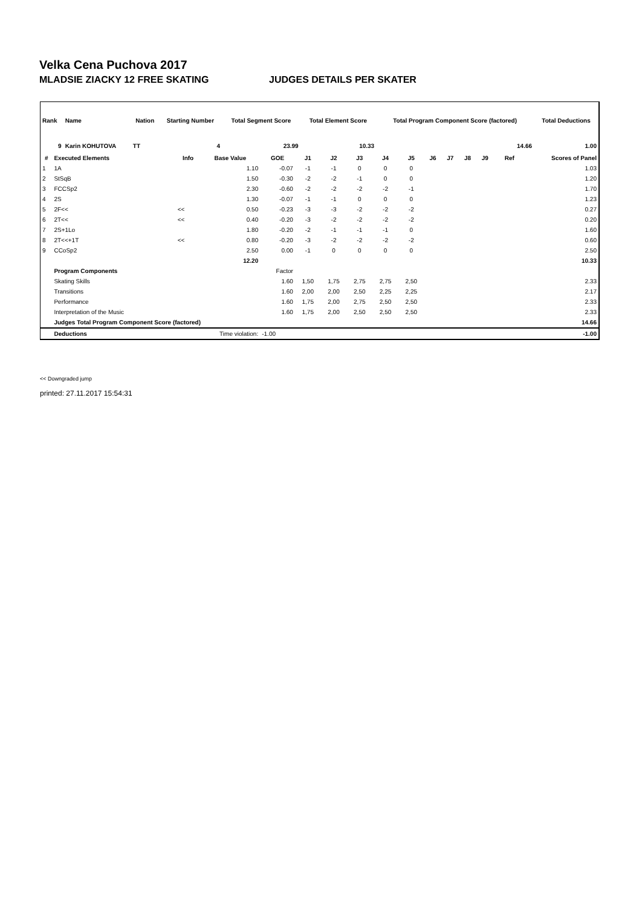Velka Cena Puchova 2017
MLADSIE ZIACKY 12 FREE SKATING JUDGES DETAILS PER SKATER
| Rank | Name | Nation | Starting Number | Total Segment Score | Total Element Score | Total Program Component Score (factored) | Total Deductions |
| --- | --- | --- | --- | --- | --- | --- | --- |
| 9 | Karin KOHUTOVA | TT | 4 | 23.99 | 10.33 | 14.66 | 1.00 |
| # | Executed Elements | Info | Base Value | GOE | J1 | J2 | J3 | J4 | J5 | J6 | J7 | J8 | J9 | Ref | Scores of Panel |
| --- | --- | --- | --- | --- | --- | --- | --- | --- | --- | --- | --- | --- | --- | --- | --- |
| 1 | 1A | | 1.10 | -0.07 | -1 | -1 | 0 | 0 | 0 | | | | | | 1.03 |
| 2 | StSqB | | 1.50 | -0.30 | -2 | -2 | -1 | 0 | 0 | | | | | | 1.20 |
| 3 | FCCSp2 | | 2.30 | -0.60 | -2 | -2 | -2 | -2 | -1 | | | | | | 1.70 |
| 4 | 2S | | 1.30 | -0.07 | -1 | -1 | 0 | 0 | 0 | | | | | | 1.23 |
| 5 | 2F<< | << | 0.50 | -0.23 | -3 | -3 | -2 | -2 | -2 | | | | | | 0.27 |
| 6 | 2T<< | << | 0.40 | -0.20 | -3 | -2 | -2 | -2 | -2 | | | | | | 0.20 |
| 7 | 2S+1Lo | | 1.80 | -0.20 | -2 | -1 | -1 | -1 | 0 | | | | | | 1.60 |
| 8 | 2T<<+1T | << | 0.80 | -0.20 | -3 | -2 | -2 | -2 | -2 | | | | | | 0.60 |
| 9 | CCoSp2 | | 2.50 | 0.00 | -1 | 0 | 0 | 0 | 0 | | | | | | 2.50 |
| | | | 12.20 | | | | | | | | | | | | 10.33 |
| | Program Components | | | Factor | | | | | | | | | | | |
| | Skating Skills | | | 1.60 | 1,50 | 1,75 | 2,75 | 2,75 | 2,50 | | | | | | 2.33 |
| | Transitions | | | 1.60 | 2,00 | 2,00 | 2,50 | 2,25 | 2,25 | | | | | | 2.17 |
| | Performance | | | 1.60 | 1,75 | 2,00 | 2,75 | 2,50 | 2,50 | | | | | | 2.33 |
| | Interpretation of the Music | | | 1.60 | 1,75 | 2,00 | 2,50 | 2,50 | 2,50 | | | | | | 2.33 |
| | Judges Total Program Component Score (factored) | | | | | | | | | | | | | | 14.66 |
| | Deductions | Time violation: | | -1.00 | | | | | | | | | | | -1.00 |
<< Downgraded jump
printed: 27.11.2017 15:54:31